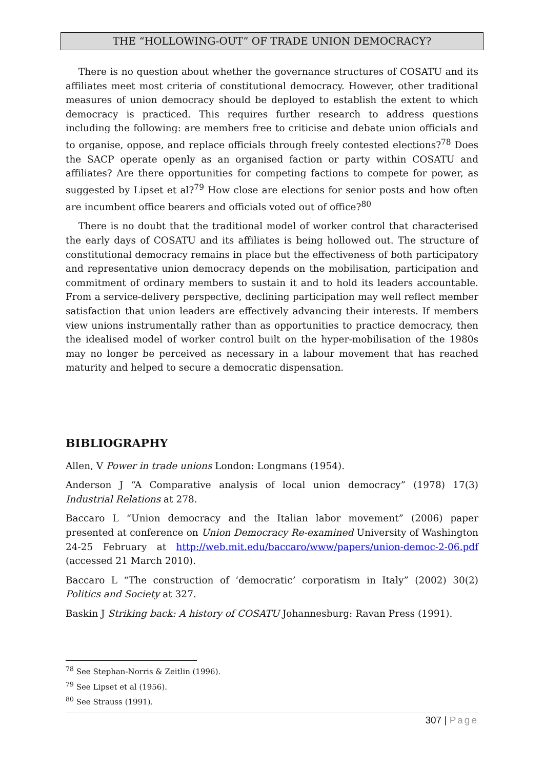THE “HOLLOWING-OUT” OF TRADE UNION DEMOCRACY?
There is no question about whether the governance structures of COSATU and its affiliates meet most criteria of constitutional democracy. However, other traditional measures of union democracy should be deployed to establish the extent to which democracy is practiced. This requires further research to address questions including the following: are members free to criticise and debate union officials and to organise, oppose, and replace officials through freely contested elections?<sup>78</sup> Does the SACP operate openly as an organised faction or party within COSATU and affiliates? Are there opportunities for competing factions to compete for power, as suggested by Lipset et al?<sup>79</sup> How close are elections for senior posts and how often are incumbent office bearers and officials voted out of office?<sup>80</sup>
There is no doubt that the traditional model of worker control that characterised the early days of COSATU and its affiliates is being hollowed out. The structure of constitutional democracy remains in place but the effectiveness of both participatory and representative union democracy depends on the mobilisation, participation and commitment of ordinary members to sustain it and to hold its leaders accountable. From a service-delivery perspective, declining participation may well reflect member satisfaction that union leaders are effectively advancing their interests. If members view unions instrumentally rather than as opportunities to practice democracy, then the idealised model of worker control built on the hyper-mobilisation of the 1980s may no longer be perceived as necessary in a labour movement that has reached maturity and helped to secure a democratic dispensation.
BIBLIOGRAPHY
Allen, V Power in trade unions London: Longmans (1954).
Anderson J “A Comparative analysis of local union democracy” (1978) 17(3) Industrial Relations at 278.
Baccaro L “Union democracy and the Italian labor movement” (2006) paper presented at conference on Union Democracy Re-examined University of Washington 24-25 February at http://web.mit.edu/baccaro/www/papers/union-democ-2-06.pdf (accessed 21 March 2010).
Baccaro L “The construction of ‘democratic’ corporatism in Italy” (2002) 30(2) Politics and Society at 327.
Baskin J Striking back: A history of COSATU Johannesburg: Ravan Press (1991).
<sup>78</sup> See Stephan-Norris & Zeitlin (1996).
<sup>79</sup> See Lipset et al (1956).
<sup>80</sup> See Strauss (1991).
307 | Page